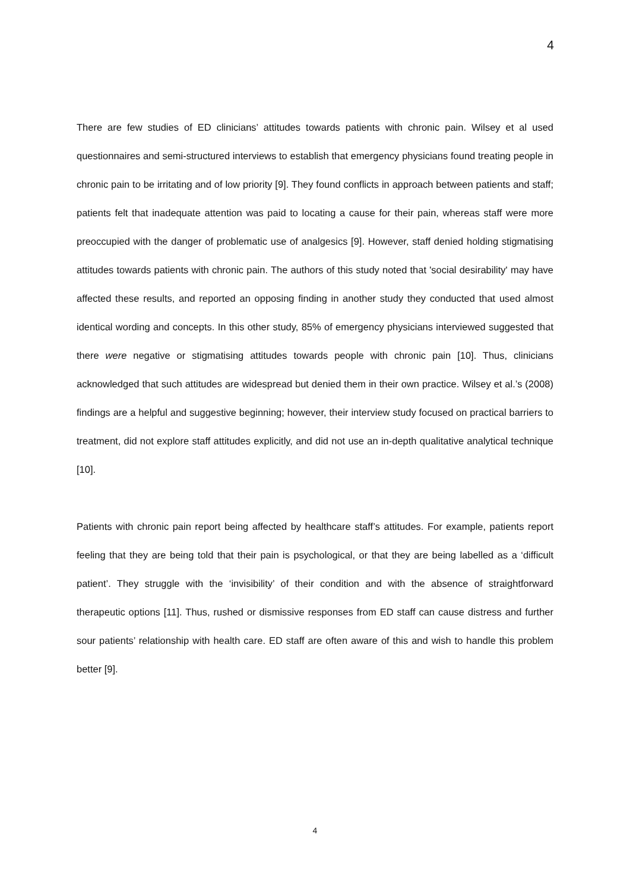4
There are few studies of ED clinicians’ attitudes towards patients with chronic pain. Wilsey et al used questionnaires and semi-structured interviews to establish that emergency physicians found treating people in chronic pain to be irritating and of low priority [9]. They found conflicts in approach between patients and staff; patients felt that inadequate attention was paid to locating a cause for their pain, whereas staff were more preoccupied with the danger of problematic use of analgesics [9]. However, staff denied holding stigmatising attitudes towards patients with chronic pain. The authors of this study noted that 'social desirability' may have affected these results, and reported an opposing finding in another study they conducted that used almost identical wording and concepts. In this other study, 85% of emergency physicians interviewed suggested that there were negative or stigmatising attitudes towards people with chronic pain [10]. Thus, clinicians acknowledged that such attitudes are widespread but denied them in their own practice. Wilsey et al.’s (2008) findings are a helpful and suggestive beginning; however, their interview study focused on practical barriers to treatment, did not explore staff attitudes explicitly, and did not use an in-depth qualitative analytical technique [10].
Patients with chronic pain report being affected by healthcare staff’s attitudes. For example, patients report feeling that they are being told that their pain is psychological, or that they are being labelled as a ‘difficult patient’. They struggle with the ‘invisibility’ of their condition and with the absence of straightforward therapeutic options [11]. Thus, rushed or dismissive responses from ED staff can cause distress and further sour patients’ relationship with health care. ED staff are often aware of this and wish to handle this problem better [9].
4